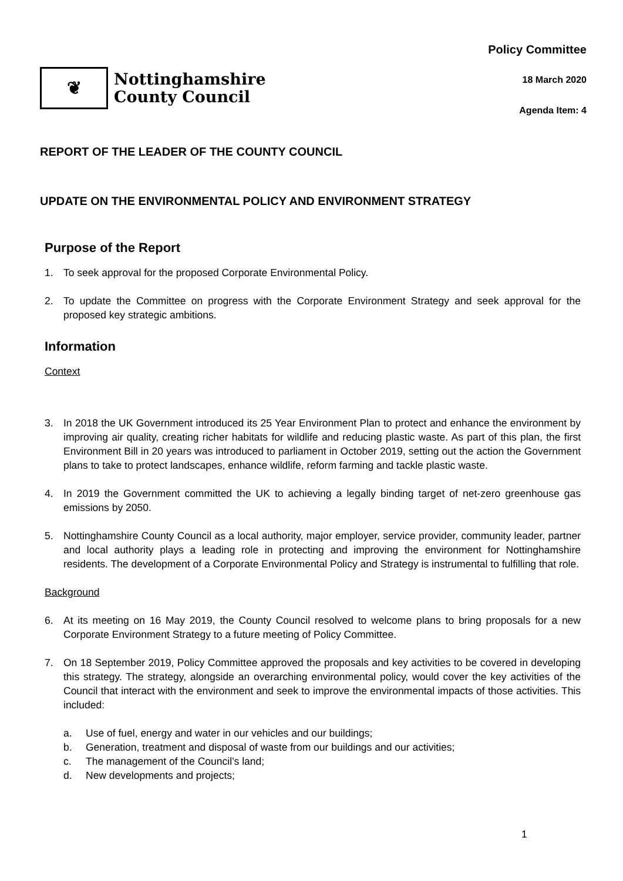❦
Nottinghamshire
County Council
Policy Committee
18 March 2020
Agenda Item: 4
REPORT OF THE LEADER OF THE COUNTY COUNCIL
UPDATE ON THE ENVIRONMENTAL POLICY AND ENVIRONMENT STRATEGY
Purpose of the Report
1. To seek approval for the proposed Corporate Environmental Policy.
2. To update the Committee on progress with the Corporate Environment Strategy and seek approval for the proposed key strategic ambitions.
Information
Context
3. In 2018 the UK Government introduced its 25 Year Environment Plan to protect and enhance the environment by improving air quality, creating richer habitats for wildlife and reducing plastic waste. As part of this plan, the first Environment Bill in 20 years was introduced to parliament in October 2019, setting out the action the Government plans to take to protect landscapes, enhance wildlife, reform farming and tackle plastic waste.
4. In 2019 the Government committed the UK to achieving a legally binding target of net-zero greenhouse gas emissions by 2050.
5. Nottinghamshire County Council as a local authority, major employer, service provider, community leader, partner and local authority plays a leading role in protecting and improving the environment for Nottinghamshire residents. The development of a Corporate Environmental Policy and Strategy is instrumental to fulfilling that role.
Background
6. At its meeting on 16 May 2019, the County Council resolved to welcome plans to bring proposals for a new Corporate Environment Strategy to a future meeting of Policy Committee.
7. On 18 September 2019, Policy Committee approved the proposals and key activities to be covered in developing this strategy. The strategy, alongside an overarching environmental policy, would cover the key activities of the Council that interact with the environment and seek to improve the environmental impacts of those activities. This included:
a. Use of fuel, energy and water in our vehicles and our buildings;
b. Generation, treatment and disposal of waste from our buildings and our activities;
c. The management of the Council’s land;
d. New developments and projects;
1